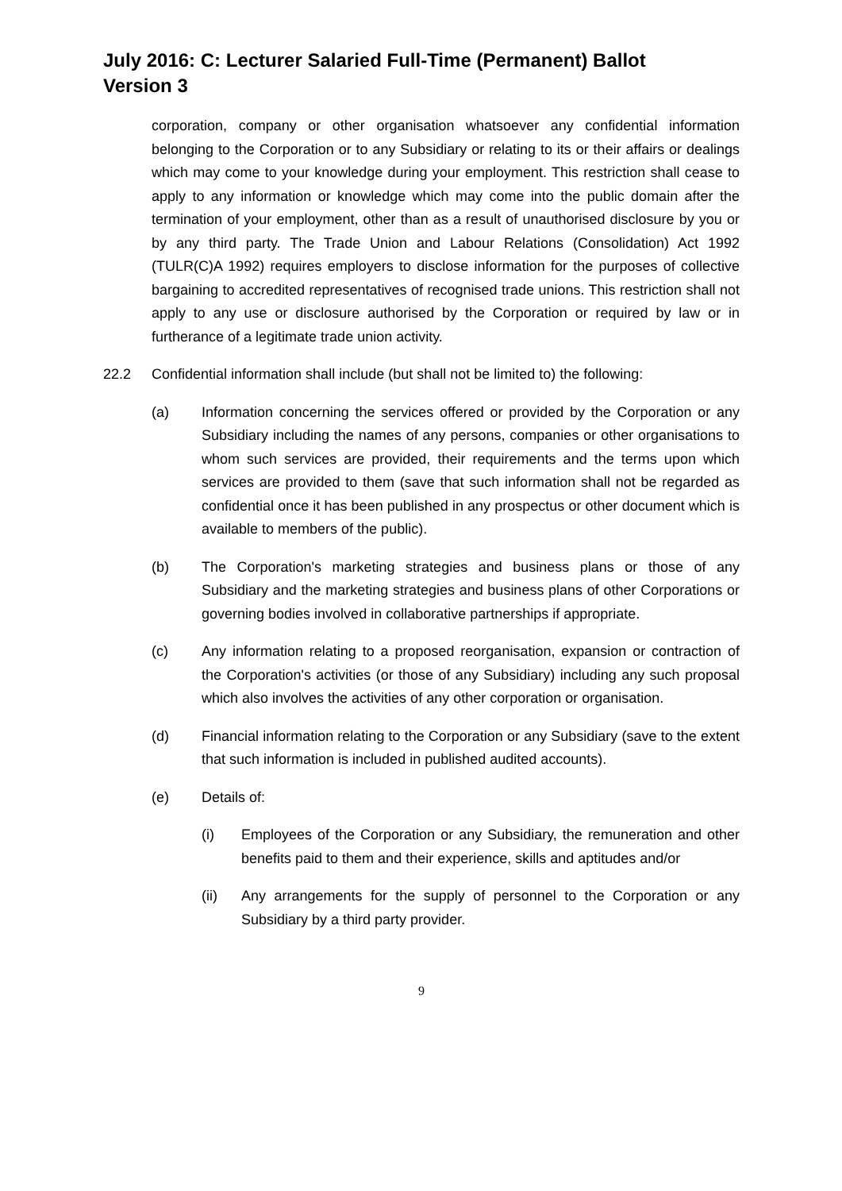July 2016: C: Lecturer Salaried Full-Time (Permanent) Ballot
Version 3
corporation, company or other organisation whatsoever any confidential information belonging to the Corporation or to any Subsidiary or relating to its or their affairs or dealings which may come to your knowledge during your employment. This restriction shall cease to apply to any information or knowledge which may come into the public domain after the termination of your employment, other than as a result of unauthorised disclosure by you or by any third party. The Trade Union and Labour Relations (Consolidation) Act 1992 (TULR(C)A 1992) requires employers to disclose information for the purposes of collective bargaining to accredited representatives of recognised trade unions. This restriction shall not apply to any use or disclosure authorised by the Corporation or required by law or in furtherance of a legitimate trade union activity.
22.2 Confidential information shall include (but shall not be limited to) the following:
(a) Information concerning the services offered or provided by the Corporation or any Subsidiary including the names of any persons, companies or other organisations to whom such services are provided, their requirements and the terms upon which services are provided to them (save that such information shall not be regarded as confidential once it has been published in any prospectus or other document which is available to members of the public).
(b) The Corporation's marketing strategies and business plans or those of any Subsidiary and the marketing strategies and business plans of other Corporations or governing bodies involved in collaborative partnerships if appropriate.
(c) Any information relating to a proposed reorganisation, expansion or contraction of the Corporation's activities (or those of any Subsidiary) including any such proposal which also involves the activities of any other corporation or organisation.
(d) Financial information relating to the Corporation or any Subsidiary (save to the extent that such information is included in published audited accounts).
(e) Details of:
(i) Employees of the Corporation or any Subsidiary, the remuneration and other benefits paid to them and their experience, skills and aptitudes and/or
(ii) Any arrangements for the supply of personnel to the Corporation or any Subsidiary by a third party provider.
9